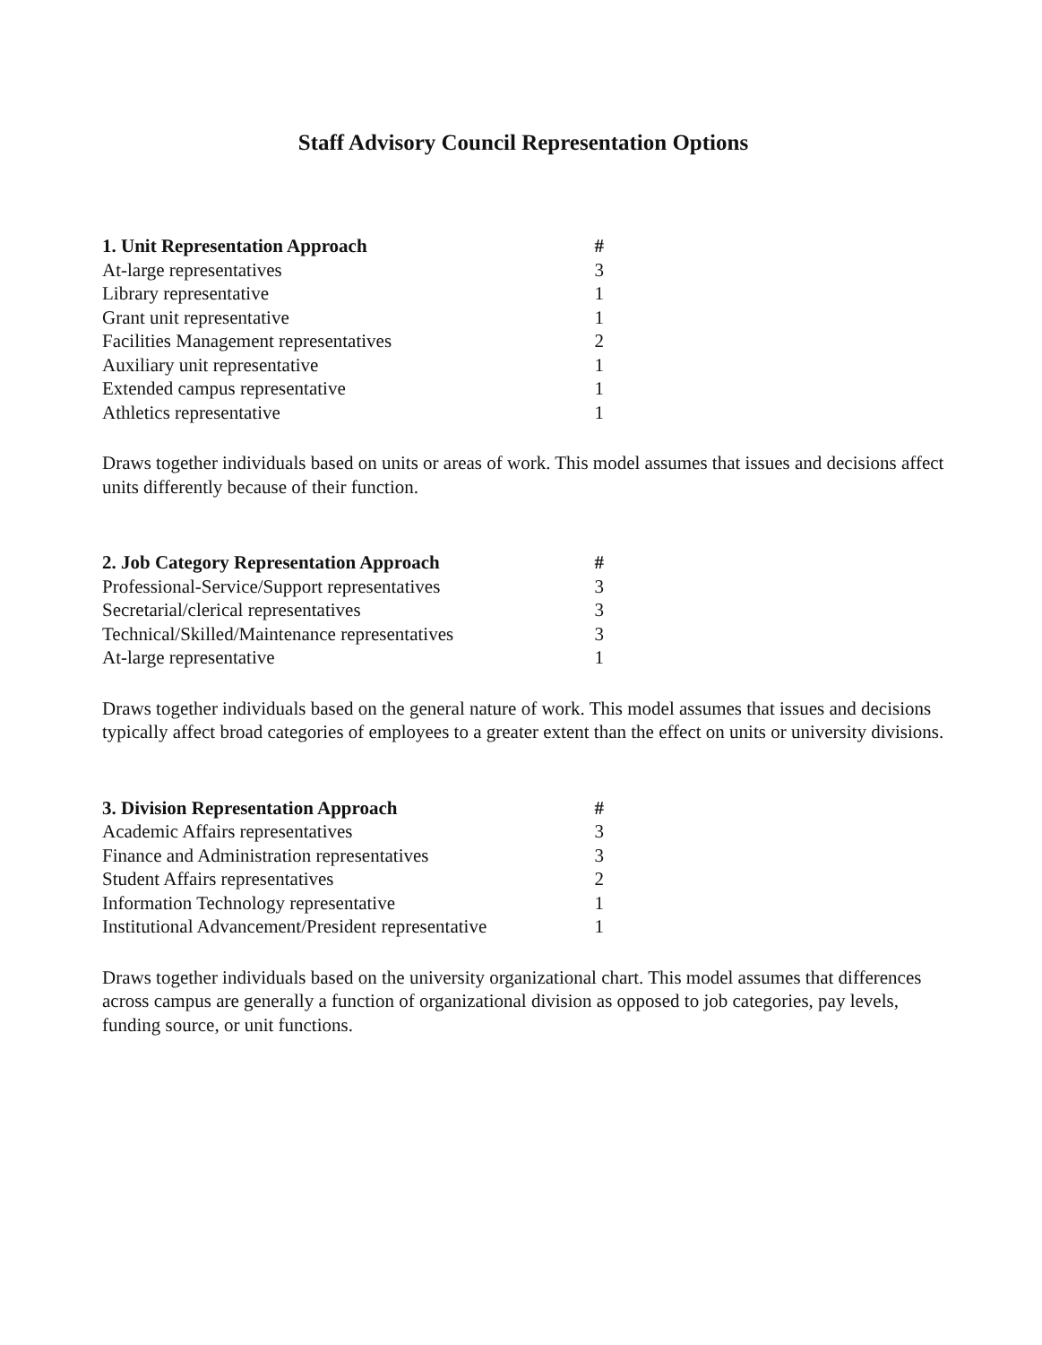Staff Advisory Council Representation Options
| 1. Unit Representation Approach | # |
| --- | --- |
| At-large representatives | 3 |
| Library representative | 1 |
| Grant unit representative | 1 |
| Facilities Management representatives | 2 |
| Auxiliary unit representative | 1 |
| Extended campus representative | 1 |
| Athletics representative | 1 |
Draws together individuals based on units or areas of work. This model assumes that issues and decisions affect units differently because of their function.
| 2. Job Category Representation Approach | # |
| --- | --- |
| Professional-Service/Support representatives | 3 |
| Secretarial/clerical representatives | 3 |
| Technical/Skilled/Maintenance representatives | 3 |
| At-large representative | 1 |
Draws together individuals based on the general nature of work. This model assumes that issues and decisions typically affect broad categories of employees to a greater extent than the effect on units or university divisions.
| 3. Division Representation Approach | # |
| --- | --- |
| Academic Affairs representatives | 3 |
| Finance and Administration representatives | 3 |
| Student Affairs representatives | 2 |
| Information Technology representative | 1 |
| Institutional Advancement/President representative | 1 |
Draws together individuals based on the university organizational chart. This model assumes that differences across campus are generally a function of organizational division as opposed to job categories, pay levels, funding source, or unit functions.